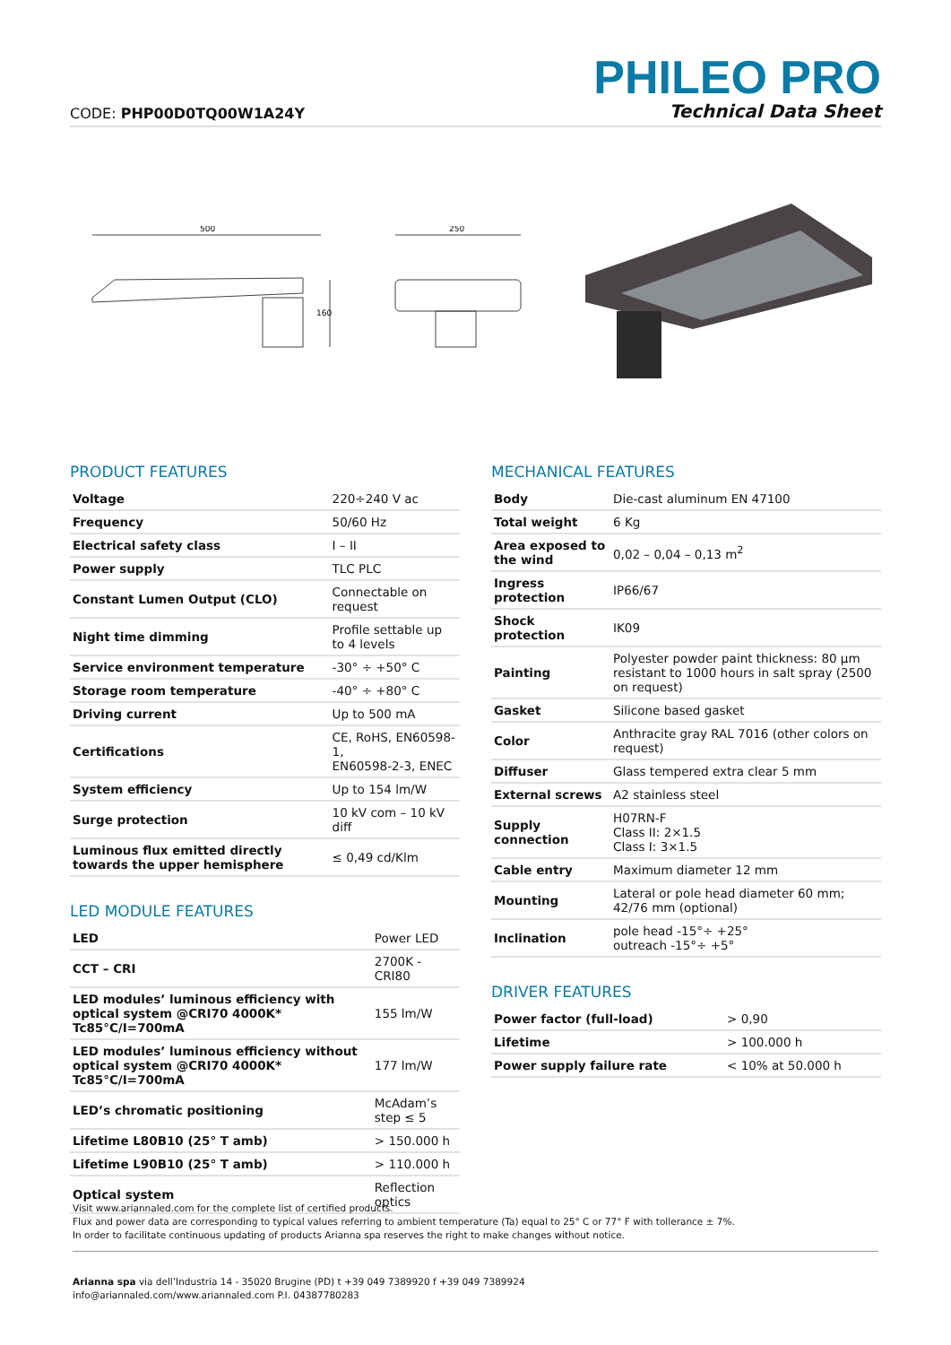CODE: PHP00D0TQ00W1A24Y
PHILEO PRO
Technical Data Sheet
500
160
250
PRODUCT FEATURES
| Voltage | 220÷240 V ac |
| Frequency | 50/60 Hz |
| Electrical safety class | I – II |
| Power supply | TLC PLC |
| Constant Lumen Output (CLO) | Connectable on request |
| Night time dimming | Profile settable up to 4 levels |
| Service environment temperature | -30° ÷ +50° C |
| Storage room temperature | -40° ÷ +80° C |
| Driving current | Up to 500 mA |
| Certifications | CE, RoHS, EN60598-1, EN60598-2-3, ENEC |
| System efficiency | Up to 154 lm/W |
| Surge protection | 10 kV com – 10 kV diff |
| Luminous flux emitted directly towards the upper hemisphere | ≤ 0,49 cd/Klm |
LED MODULE FEATURES
| LED | Power LED |
| CCT – CRI | 2700K - CRI80 |
| LED modules’ luminous efficiency with optical system @CRI70 4000K* Tc85°C/I=700mA | 155 lm/W |
| LED modules’ luminous efficiency without optical system @CRI70 4000K* Tc85°C/I=700mA | 177 lm/W |
| LED’s chromatic positioning | McAdam’s step ≤ 5 |
| Lifetime L80B10 (25° T amb) | > 150.000 h |
| Lifetime L90B10 (25° T amb) | > 110.000 h |
| Optical system | Reflection optics |
MECHANICAL FEATURES
| Body | Die-cast aluminum EN 47100 |
| Total weight | 6 Kg |
| Area exposed to the wind | 0,02 – 0,04 – 0,13 m<sup>2</sup> |
| Ingress protection | IP66/67 |
| Shock protection | IK09 |
| Painting | Polyester powder paint thickness: 80 µm resistant to 1000 hours in salt spray (2500 on request) |
| Gasket | Silicone based gasket |
| Color | Anthracite gray RAL 7016 (other colors on request) |
| Diffuser | Glass tempered extra clear 5 mm |
| External screws | A2 stainless steel |
| Supply connection | H07RN-F Class II: 2×1.5 Class I: 3×1.5 |
| Cable entry | Maximum diameter 12 mm |
| Mounting | Lateral or pole head diameter 60 mm; 42/76 mm (optional) |
| Inclination | pole head -15°÷ +25° outreach -15°÷ +5° |
DRIVER FEATURES
| Power factor (full-load) | > 0,90 |
| Lifetime | > 100.000 h |
| Power supply failure rate | < 10% at 50.000 h |
Visit www.ariannaled.com for the complete list of certified products.
Flux and power data are corresponding to typical values referring to ambient temperature (Ta) equal to 25° C or 77° F with tollerance ± 7%.
In order to facilitate continuous updating of products Arianna spa reserves the right to make changes without notice.
Arianna spa via dell’Industria 14 - 35020 Brugine (PD) t +39 049 7389920 f +39 049 7389924
info@ariannaled.com/www.ariannaled.com P.I. 04387780283